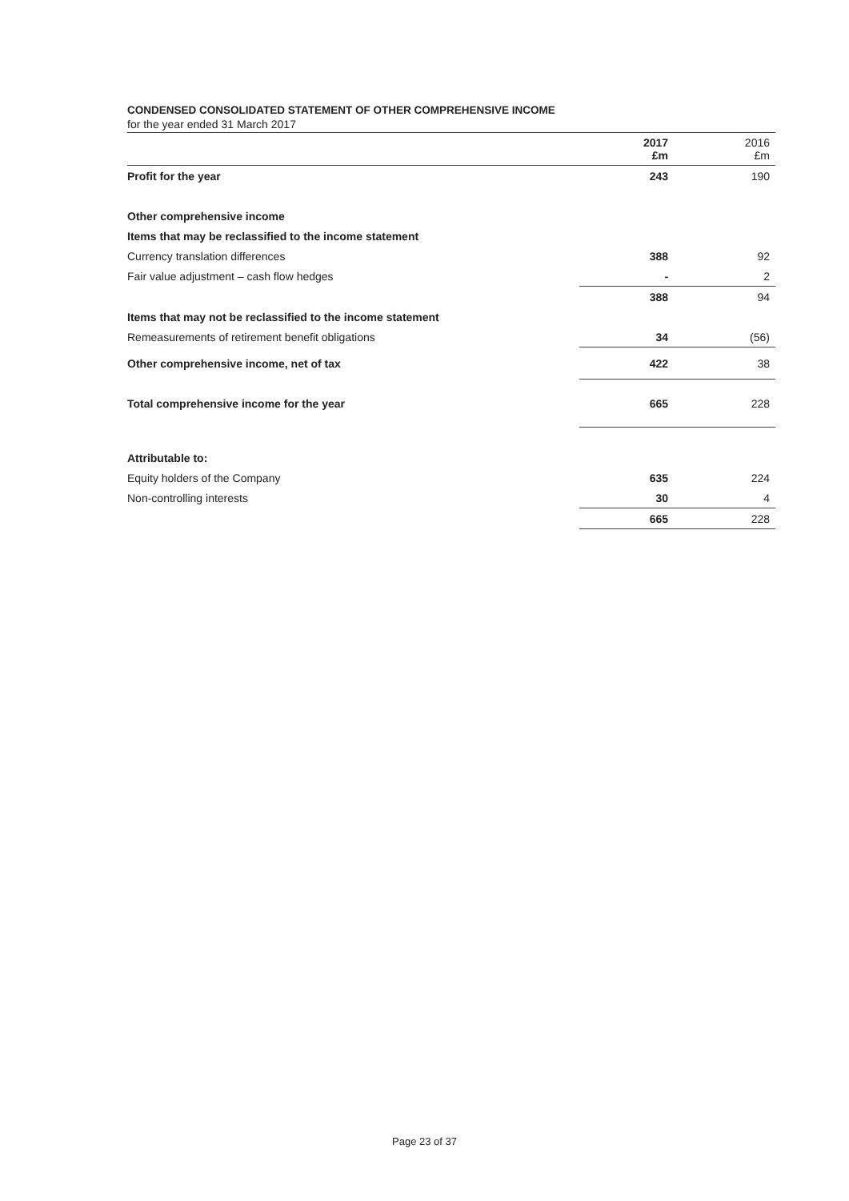CONDENSED CONSOLIDATED STATEMENT OF OTHER COMPREHENSIVE INCOME
for the year ended 31 March 2017
| | 2017 £m | 2016 £m |
| Profit for the year | 243 | 190 |
| Other comprehensive income | | |
| Items that may be reclassified to the income statement | | |
| Currency translation differences | 388 | 92 |
| Fair value adjustment – cash flow hedges | - | 2 |
| | 388 | 94 |
| Items that may not be reclassified to the income statement | | |
| Remeasurements of retirement benefit obligations | 34 | (56) |
| Other comprehensive income, net of tax | 422 | 38 |
| Total comprehensive income for the year | 665 | 228 |
| Attributable to: | | |
| Equity holders of the Company | 635 | 224 |
| Non-controlling interests | 30 | 4 |
| | 665 | 228 |
Page 23 of 37